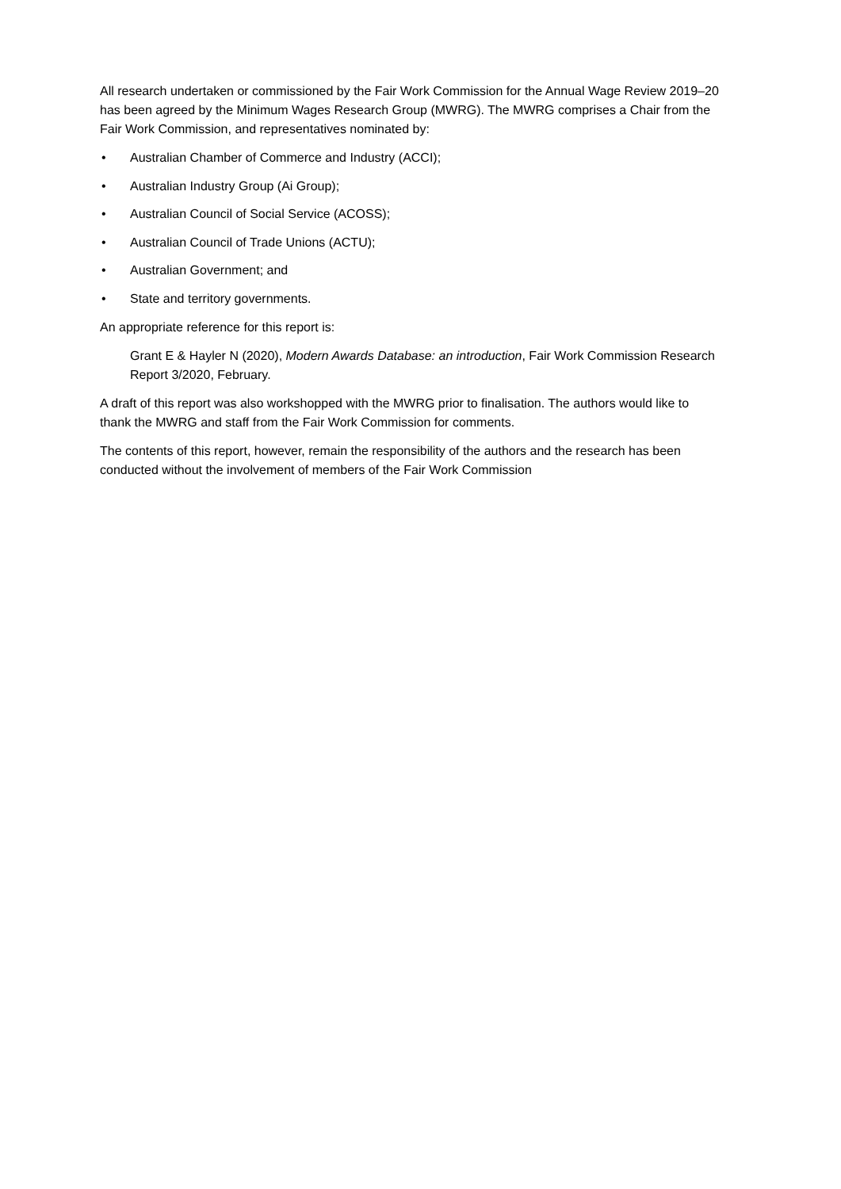All research undertaken or commissioned by the Fair Work Commission for the Annual Wage Review 2019–20 has been agreed by the Minimum Wages Research Group (MWRG). The MWRG comprises a Chair from the Fair Work Commission, and representatives nominated by:
• Australian Chamber of Commerce and Industry (ACCI);
• Australian Industry Group (Ai Group);
• Australian Council of Social Service (ACOSS);
• Australian Council of Trade Unions (ACTU);
• Australian Government; and
• State and territory governments.
An appropriate reference for this report is:
Grant E & Hayler N (2020), Modern Awards Database: an introduction, Fair Work Commission Research Report 3/2020, February.
A draft of this report was also workshopped with the MWRG prior to finalisation. The authors would like to thank the MWRG and staff from the Fair Work Commission for comments.
The contents of this report, however, remain the responsibility of the authors and the research has been conducted without the involvement of members of the Fair Work Commission